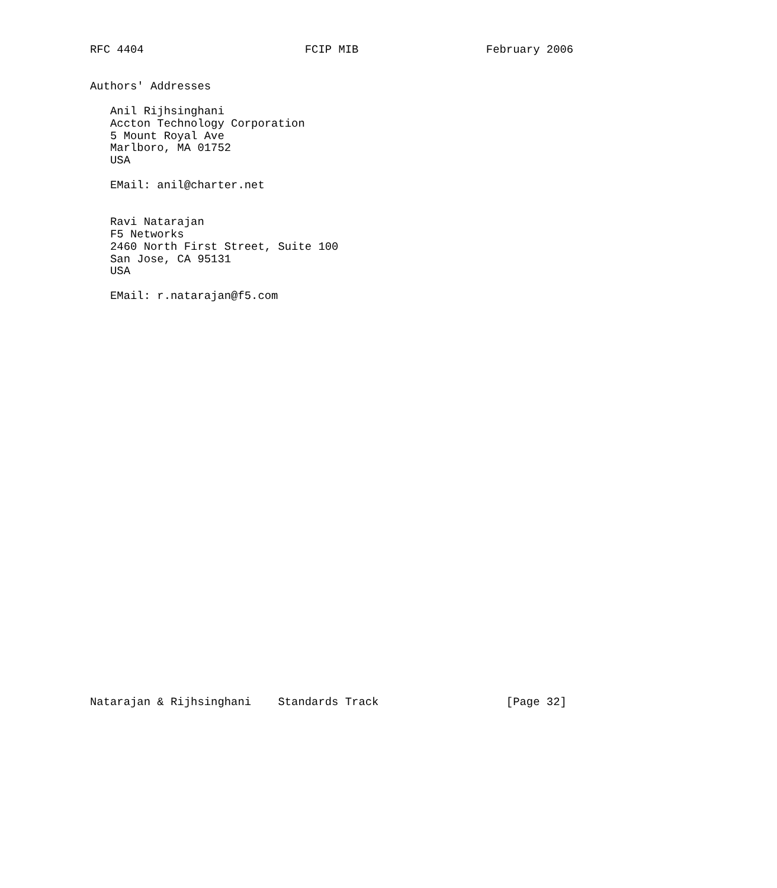RFC 4404                        FCIP MIB                   February 2006


Authors' Addresses

   Anil Rijhsinghani
   Accton Technology Corporation
   5 Mount Royal Ave
   Marlboro, MA 01752
   USA

   EMail: anil@charter.net


   Ravi Natarajan
   F5 Networks
   2460 North First Street, Suite 100
   San Jose, CA 95131
   USA

   EMail: r.natarajan@f5.com
































Natarajan & Rijhsinghani    Standards Track                   [Page 32]